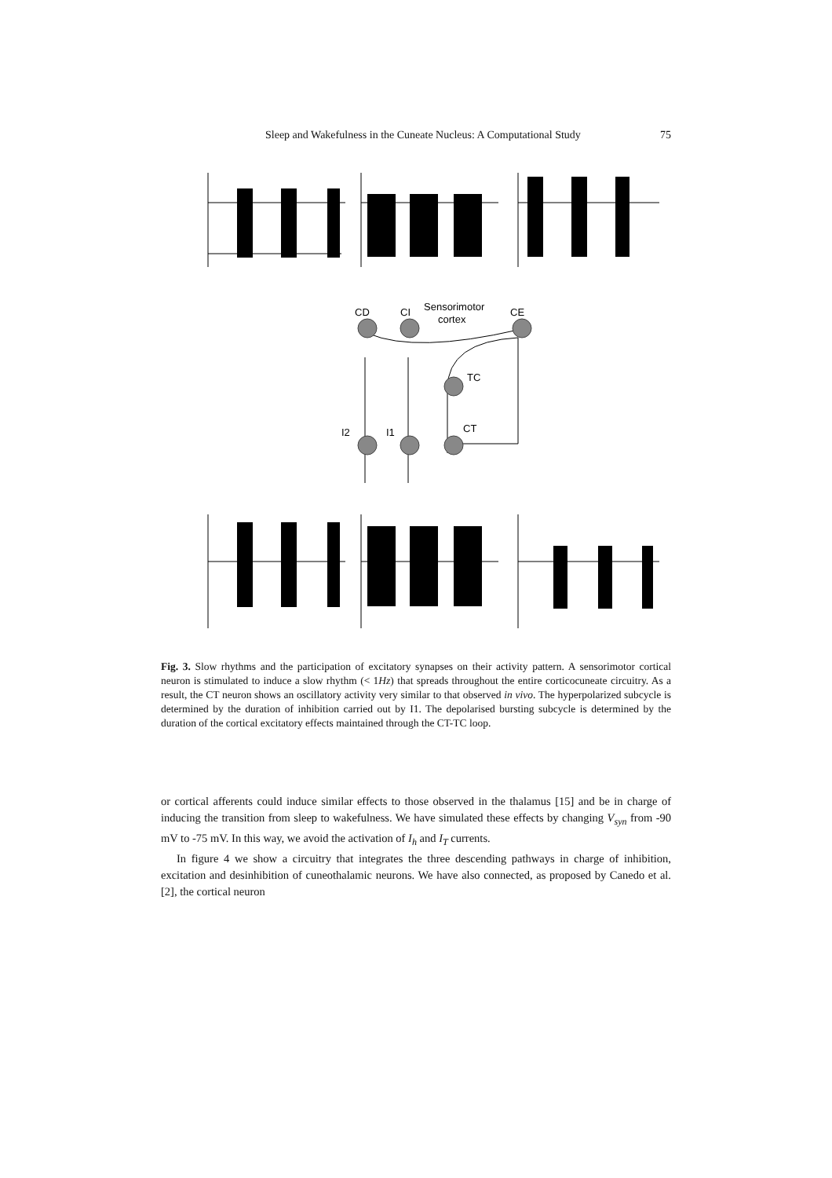Sleep and Wakefulness in the Cuneate Nucleus: A Computational Study 75
CD
CI
Sensorimotor
cortex
CE
TC
CT
I2
I1
Fig. 3. Slow rhythms and the participation of excitatory synapses on their activity pattern. A sensorimotor cortical neuron is stimulated to induce a slow rhythm (< 1Hz) that spreads throughout the entire corticocuneate circuitry. As a result, the CT neuron shows an oscillatory activity very similar to that observed in vivo. The hyperpolarized subcycle is determined by the duration of inhibition carried out by I1. The depolarised bursting subcycle is determined by the duration of the cortical excitatory effects maintained through the CT-TC loop.
or cortical afferents could induce similar effects to those observed in the thalamus [15] and be in charge of inducing the transition from sleep to wakefulness. We have simulated these effects by changing V<sub>syn</sub> from -90 mV to -75 mV. In this way, we avoid the activation of I<sub>h</sub> and I<sub>T</sub> currents.
In figure 4 we show a circuitry that integrates the three descending pathways in charge of inhibition, excitation and desinhibition of cuneothalamic neurons. We have also connected, as proposed by Canedo et al. [2], the cortical neuron